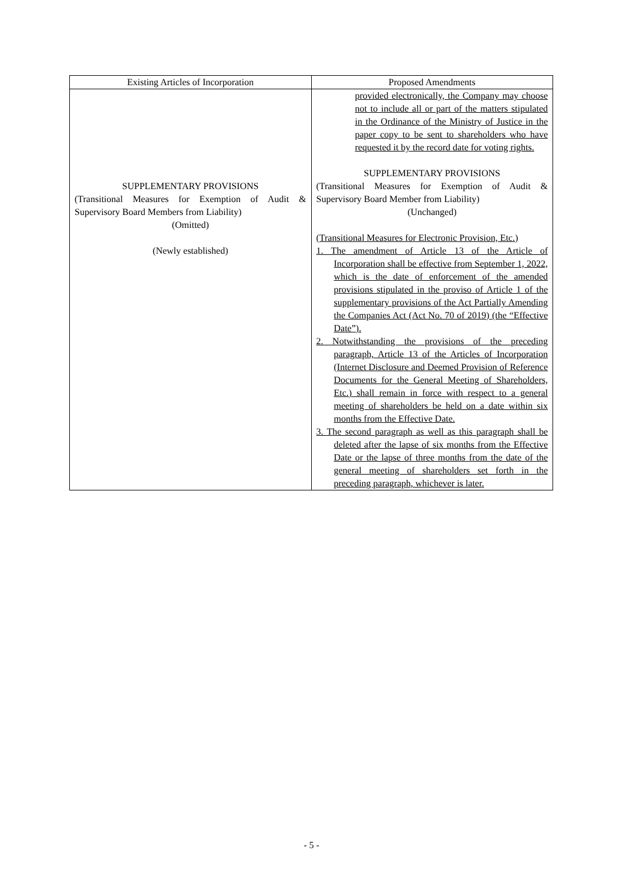| Existing Articles of Incorporation | Proposed Amendments |
| --- | --- |
| SUPPLEMENTARY PROVISIONS (Transitional Measures for Exemption of Audit & Supervisory Board Members from Liability) (Omitted) (Newly established) | provided electronically, the Company may choose not to include all or part of the matters stipulated in the Ordinance of the Ministry of Justice in the paper copy to be sent to shareholders who have requested it by the record date for voting rights. SUPPLEMENTARY PROVISIONS (Transitional Measures for Exemption of Audit & Supervisory Board Member from Liability) (Unchanged) (Transitional Measures for Electronic Provision, Etc.) 1. The amendment of Article 13 of the Article of Incorporation shall be effective from September 1, 2022, which is the date of enforcement of the amended provisions stipulated in the proviso of Article 1 of the supplementary provisions of the Act Partially Amending the Companies Act (Act No. 70 of 2019) (the “Effective Date”). 2. Notwithstanding the provisions of the preceding paragraph, Article 13 of the Articles of Incorporation (Internet Disclosure and Deemed Provision of Reference Documents for the General Meeting of Shareholders, Etc.) shall remain in force with respect to a general meeting of shareholders be held on a date within six months from the Effective Date. 3. The second paragraph as well as this paragraph shall be deleted after the lapse of six months from the Effective Date or the lapse of three months from the date of the general meeting of shareholders set forth in the preceding paragraph, whichever is later. |
- 5 -